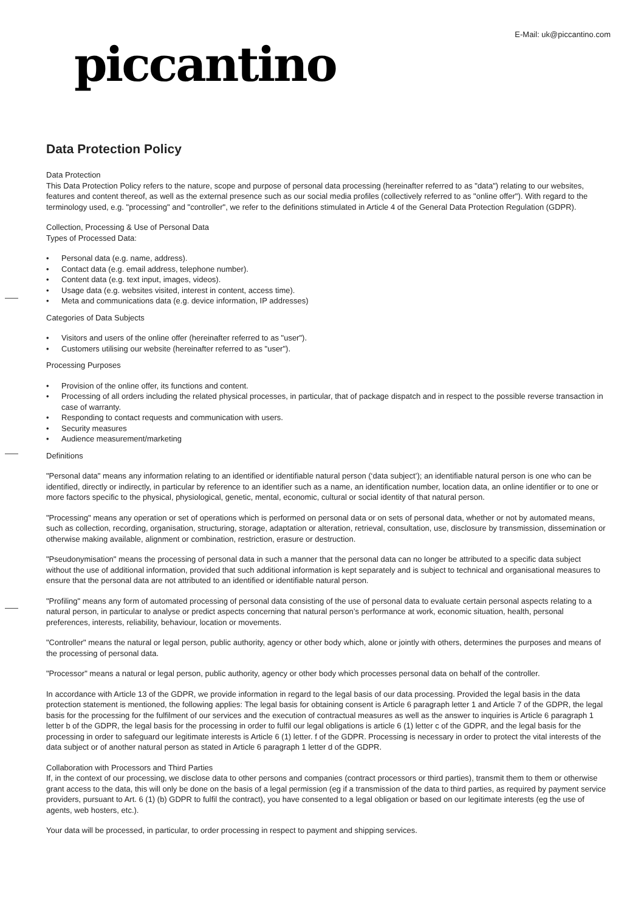E-Mail: uk@piccantino.com
piccantino
Data Protection Policy
Data Protection
This Data Protection Policy refers to the nature, scope and purpose of personal data processing (hereinafter referred to as "data") relating to our websites, features and content thereof, as well as the external presence such as our social media profiles (collectively referred to as "online offer"). With regard to the terminology used, e.g. "processing" and "controller", we refer to the definitions stimulated in Article 4 of the General Data Protection Regulation (GDPR).
Collection, Processing & Use of Personal Data
Types of Processed Data:
• Personal data (e.g. name, address).
• Contact data (e.g. email address, telephone number).
• Content data (e.g. text input, images, videos).
• Usage data (e.g. websites visited, interest in content, access time).
• Meta and communications data (e.g. device information, IP addresses)
Categories of Data Subjects
• Visitors and users of the online offer (hereinafter referred to as "user").
• Customers utilising our website (hereinafter referred to as "user").
Processing Purposes
• Provision of the online offer, its functions and content.
• Processing of all orders including the related physical processes, in particular, that of package dispatch and in respect to the possible reverse transaction in case of warranty.
• Responding to contact requests and communication with users.
• Security measures
• Audience measurement/marketing
Definitions
"Personal data" means any information relating to an identified or identifiable natural person (‘data subject’); an identifiable natural person is one who can be identified, directly or indirectly, in particular by reference to an identifier such as a name, an identification number, location data, an online identifier or to one or more factors specific to the physical, physiological, genetic, mental, economic, cultural or social identity of that natural person.
"Processing" means any operation or set of operations which is performed on personal data or on sets of personal data, whether or not by automated means, such as collection, recording, organisation, structuring, storage, adaptation or alteration, retrieval, consultation, use, disclosure by transmission, dissemination or otherwise making available, alignment or combination, restriction, erasure or destruction.
"Pseudonymisation" means the processing of personal data in such a manner that the personal data can no longer be attributed to a specific data subject without the use of additional information, provided that such additional information is kept separately and is subject to technical and organisational measures to ensure that the personal data are not attributed to an identified or identifiable natural person.
"Profiling" means any form of automated processing of personal data consisting of the use of personal data to evaluate certain personal aspects relating to a natural person, in particular to analyse or predict aspects concerning that natural person’s performance at work, economic situation, health, personal preferences, interests, reliability, behaviour, location or movements.
"Controller" means the natural or legal person, public authority, agency or other body which, alone or jointly with others, determines the purposes and means of the processing of personal data.
"Processor" means a natural or legal person, public authority, agency or other body which processes personal data on behalf of the controller.
In accordance with Article 13 of the GDPR, we provide information in regard to the legal basis of our data processing. Provided the legal basis in the data protection statement is mentioned, the following applies: The legal basis for obtaining consent is Article 6 paragraph letter 1 and Article 7 of the GDPR, the legal basis for the processing for the fulfilment of our services and the execution of contractual measures as well as the answer to inquiries is Article 6 paragraph 1 letter b of the GDPR, the legal basis for the processing in order to fulfil our legal obligations is article 6 (1) letter c of the GDPR, and the legal basis for the processing in order to safeguard our legitimate interests is Article 6 (1) letter. f of the GDPR. Processing is necessary in order to protect the vital interests of the data subject or of another natural person as stated in Article 6 paragraph 1 letter d of the GDPR.
Collaboration with Processors and Third Parties
If, in the context of our processing, we disclose data to other persons and companies (contract processors or third parties), transmit them to them or otherwise grant access to the data, this will only be done on the basis of a legal permission (eg if a transmission of the data to third parties, as required by payment service providers, pursuant to Art. 6 (1) (b) GDPR to fulfil the contract), you have consented to a legal obligation or based on our legitimate interests (eg the use of agents, web hosters, etc.).
Your data will be processed, in particular, to order processing in respect to payment and shipping services.